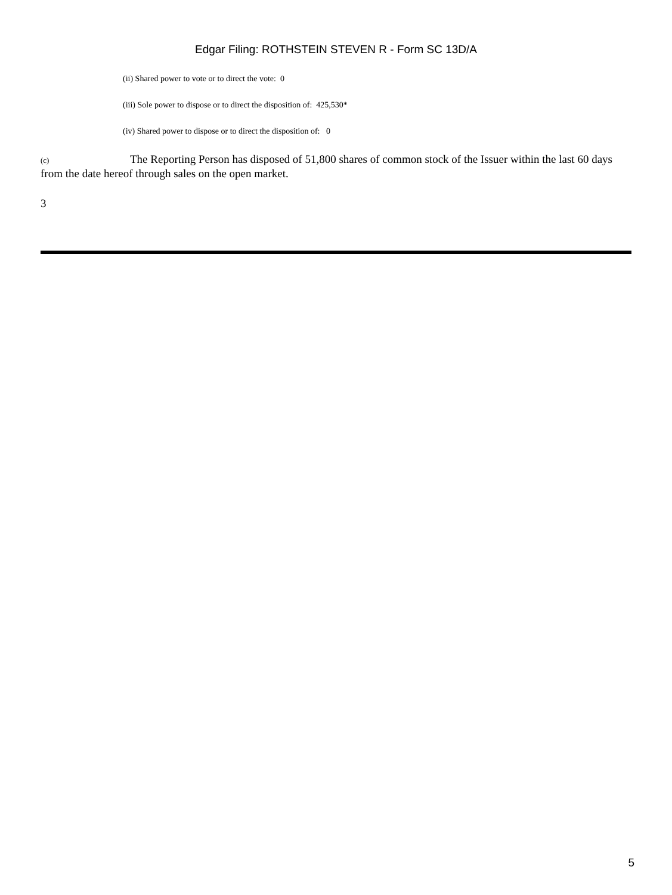Edgar Filing: ROTHSTEIN STEVEN R - Form SC 13D/A
(ii) Shared power to vote or to direct the vote: 0
(iii) Sole power to dispose or to direct the disposition of: 425,530*
(iv) Shared power to dispose or to direct the disposition of: 0
(c) The Reporting Person has disposed of 51,800 shares of common stock of the Issuer within the last 60 days from the date hereof through sales on the open market.
3
5